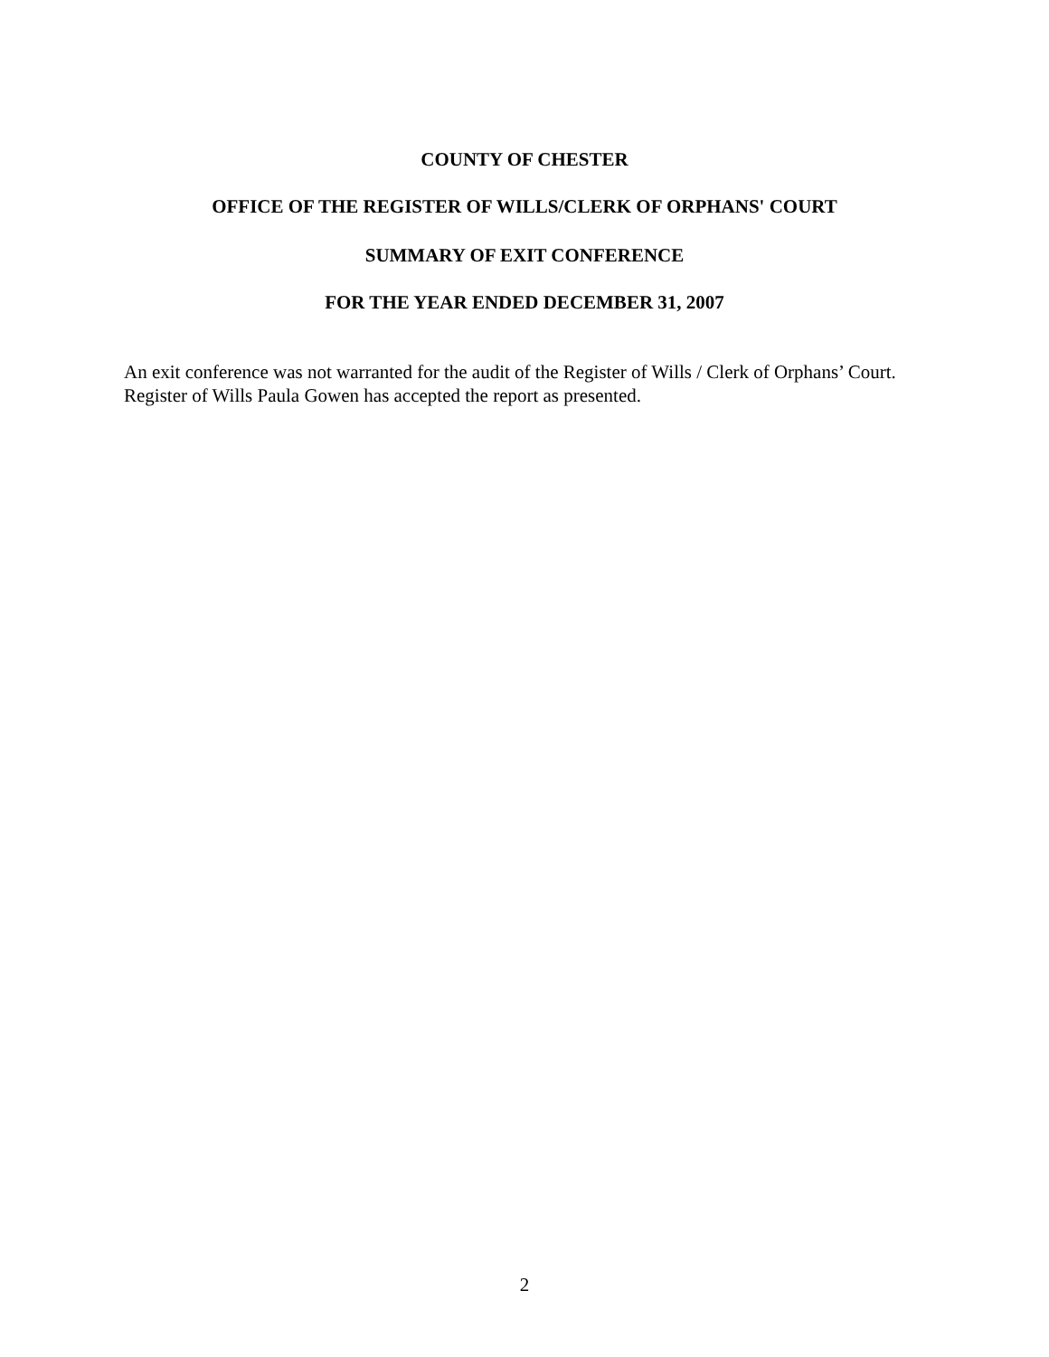COUNTY OF CHESTER
OFFICE OF THE REGISTER OF WILLS/CLERK OF ORPHANS' COURT
SUMMARY OF EXIT CONFERENCE
FOR THE YEAR ENDED DECEMBER 31, 2007
An exit conference was not warranted for the audit of the Register of Wills / Clerk of Orphans’ Court. Register of Wills Paula Gowen has accepted the report as presented.
2